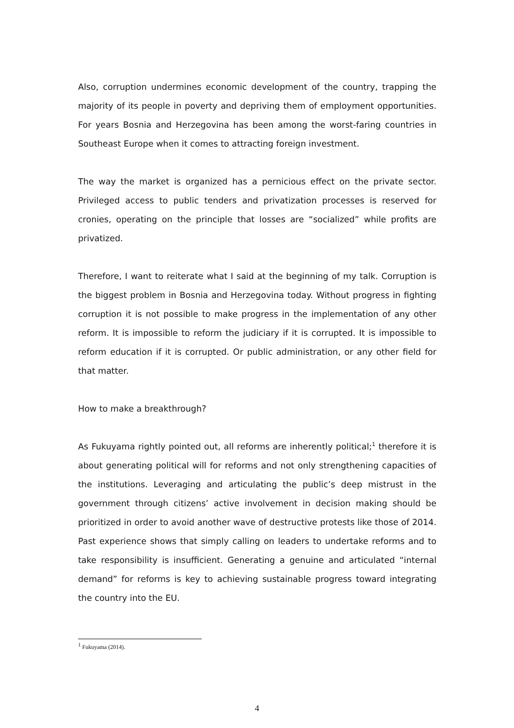Also, corruption undermines economic development of the country, trapping the majority of its people in poverty and depriving them of employment opportunities. For years Bosnia and Herzegovina has been among the worst-faring countries in Southeast Europe when it comes to attracting foreign investment.
The way the market is organized has a pernicious effect on the private sector. Privileged access to public tenders and privatization processes is reserved for cronies, operating on the principle that losses are “socialized” while profits are privatized.
Therefore, I want to reiterate what I said at the beginning of my talk. Corruption is the biggest problem in Bosnia and Herzegovina today. Without progress in fighting corruption it is not possible to make progress in the implementation of any other reform. It is impossible to reform the judiciary if it is corrupted. It is impossible to reform education if it is corrupted. Or public administration, or any other field for that matter.
How to make a breakthrough?
As Fukuyama rightly pointed out, all reforms are inherently political;<sup>1</sup> therefore it is about generating political will for reforms and not only strengthening capacities of the institutions. Leveraging and articulating the public’s deep mistrust in the government through citizens’ active involvement in decision making should be prioritized in order to avoid another wave of destructive protests like those of 2014. Past experience shows that simply calling on leaders to undertake reforms and to take responsibility is insufficient. Generating a genuine and articulated “internal demand” for reforms is key to achieving sustainable progress toward integrating the country into the EU.
<sup>1</sup> Fukuyama (2014).
4